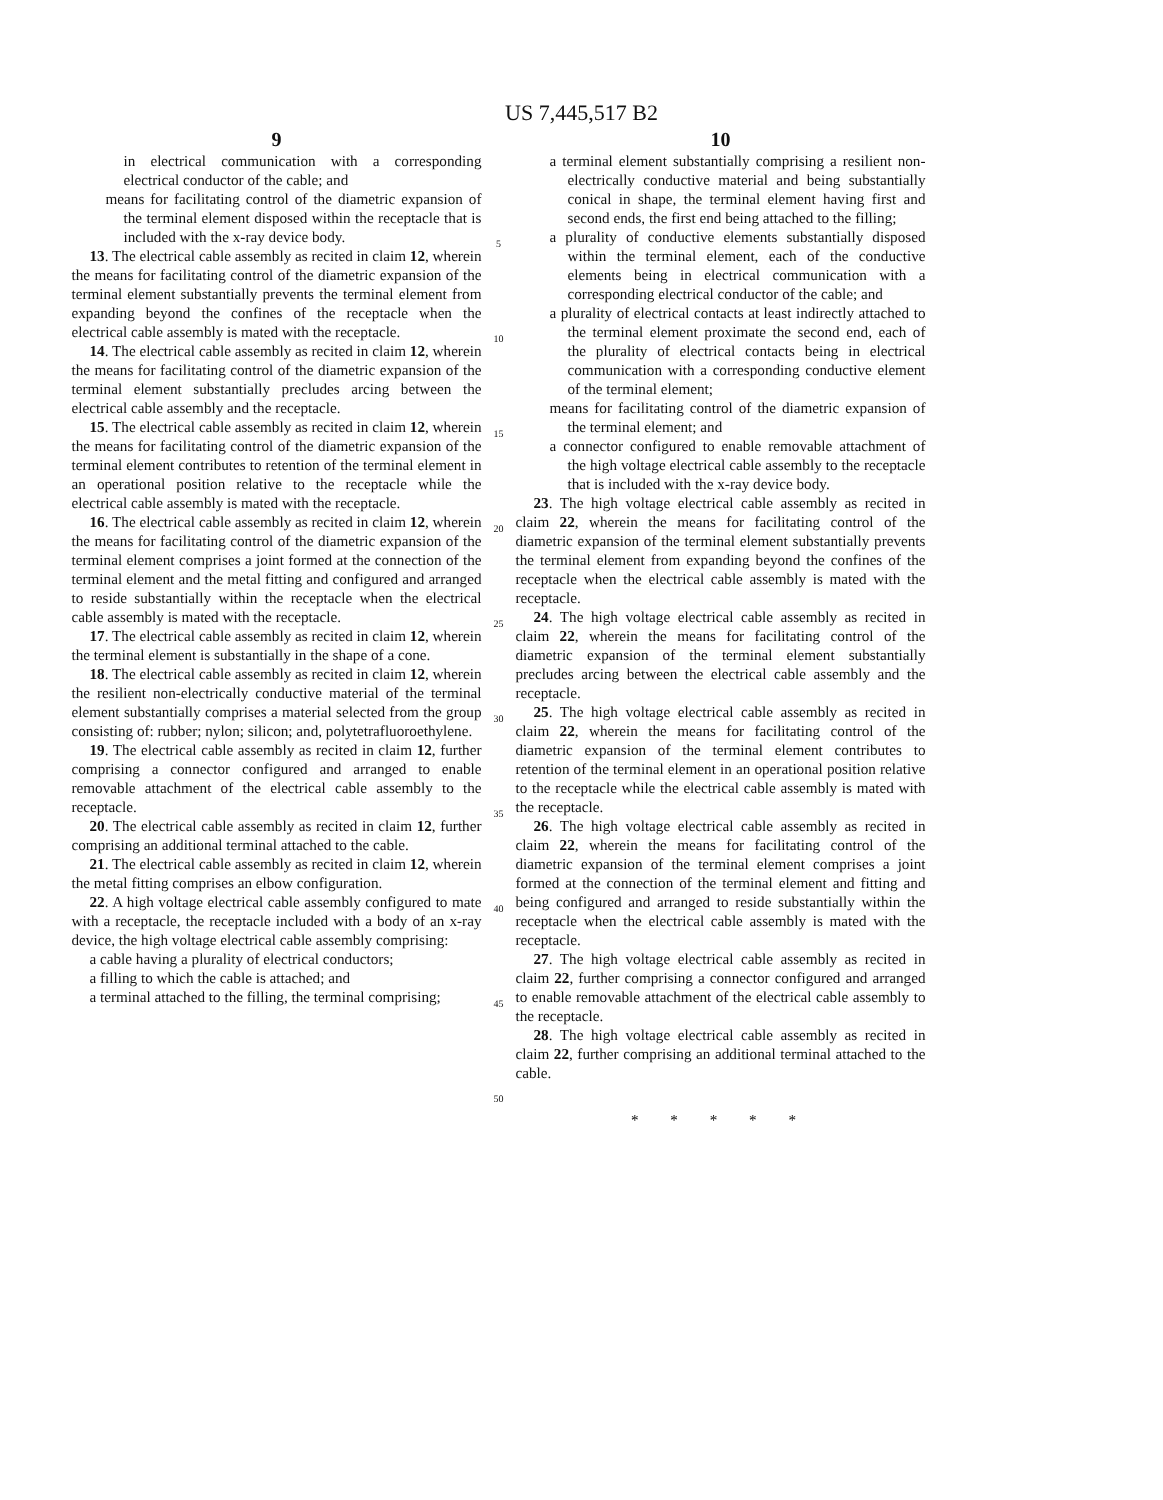US 7,445,517 B2
9
in electrical communication with a corresponding electrical conductor of the cable; and
means for facilitating control of the diametric expansion of the terminal element disposed within the receptacle that is included with the x-ray device body.
13. The electrical cable assembly as recited in claim 12, wherein the means for facilitating control of the diametric expansion of the terminal element substantially prevents the terminal element from expanding beyond the confines of the receptacle when the electrical cable assembly is mated with the receptacle.
14. The electrical cable assembly as recited in claim 12, wherein the means for facilitating control of the diametric expansion of the terminal element substantially precludes arcing between the electrical cable assembly and the receptacle.
15. The electrical cable assembly as recited in claim 12, wherein the means for facilitating control of the diametric expansion of the terminal element contributes to retention of the terminal element in an operational position relative to the receptacle while the electrical cable assembly is mated with the receptacle.
16. The electrical cable assembly as recited in claim 12, wherein the means for facilitating control of the diametric expansion of the terminal element comprises a joint formed at the connection of the terminal element and the metal fitting and configured and arranged to reside substantially within the receptacle when the electrical cable assembly is mated with the receptacle.
17. The electrical cable assembly as recited in claim 12, wherein the terminal element is substantially in the shape of a cone.
18. The electrical cable assembly as recited in claim 12, wherein the resilient non-electrically conductive material of the terminal element substantially comprises a material selected from the group consisting of: rubber; nylon; silicon; and, polytetrafluoroethylene.
19. The electrical cable assembly as recited in claim 12, further comprising a connector configured and arranged to enable removable attachment of the electrical cable assembly to the receptacle.
20. The electrical cable assembly as recited in claim 12, further comprising an additional terminal attached to the cable.
21. The electrical cable assembly as recited in claim 12, wherein the metal fitting comprises an elbow configuration.
22. A high voltage electrical cable assembly configured to mate with a receptacle, the receptacle included with a body of an x-ray device, the high voltage electrical cable assembly comprising:
a cable having a plurality of electrical conductors;
a filling to which the cable is attached; and
a terminal attached to the filling, the terminal comprising;
5
10
15
20
25
30
35
40
45
50
10
a terminal element substantially comprising a resilient non-electrically conductive material and being substantially conical in shape, the terminal element having first and second ends, the first end being attached to the filling;
a plurality of conductive elements substantially disposed within the terminal element, each of the conductive elements being in electrical communication with a corresponding electrical conductor of the cable; and
a plurality of electrical contacts at least indirectly attached to the terminal element proximate the second end, each of the plurality of electrical contacts being in electrical communication with a corresponding conductive element of the terminal element;
means for facilitating control of the diametric expansion of the terminal element; and
a connector configured to enable removable attachment of the high voltage electrical cable assembly to the receptacle that is included with the x-ray device body.
23. The high voltage electrical cable assembly as recited in claim 22, wherein the means for facilitating control of the diametric expansion of the terminal element substantially prevents the terminal element from expanding beyond the confines of the receptacle when the electrical cable assembly is mated with the receptacle.
24. The high voltage electrical cable assembly as recited in claim 22, wherein the means for facilitating control of the diametric expansion of the terminal element substantially precludes arcing between the electrical cable assembly and the receptacle.
25. The high voltage electrical cable assembly as recited in claim 22, wherein the means for facilitating control of the diametric expansion of the terminal element contributes to retention of the terminal element in an operational position relative to the receptacle while the electrical cable assembly is mated with the receptacle.
26. The high voltage electrical cable assembly as recited in claim 22, wherein the means for facilitating control of the diametric expansion of the terminal element comprises a joint formed at the connection of the terminal element and fitting and being configured and arranged to reside substantially within the receptacle when the electrical cable assembly is mated with the receptacle.
27. The high voltage electrical cable assembly as recited in claim 22, further comprising a connector configured and arranged to enable removable attachment of the electrical cable assembly to the receptacle.
28. The high voltage electrical cable assembly as recited in claim 22, further comprising an additional terminal attached to the cable.
* * * * *